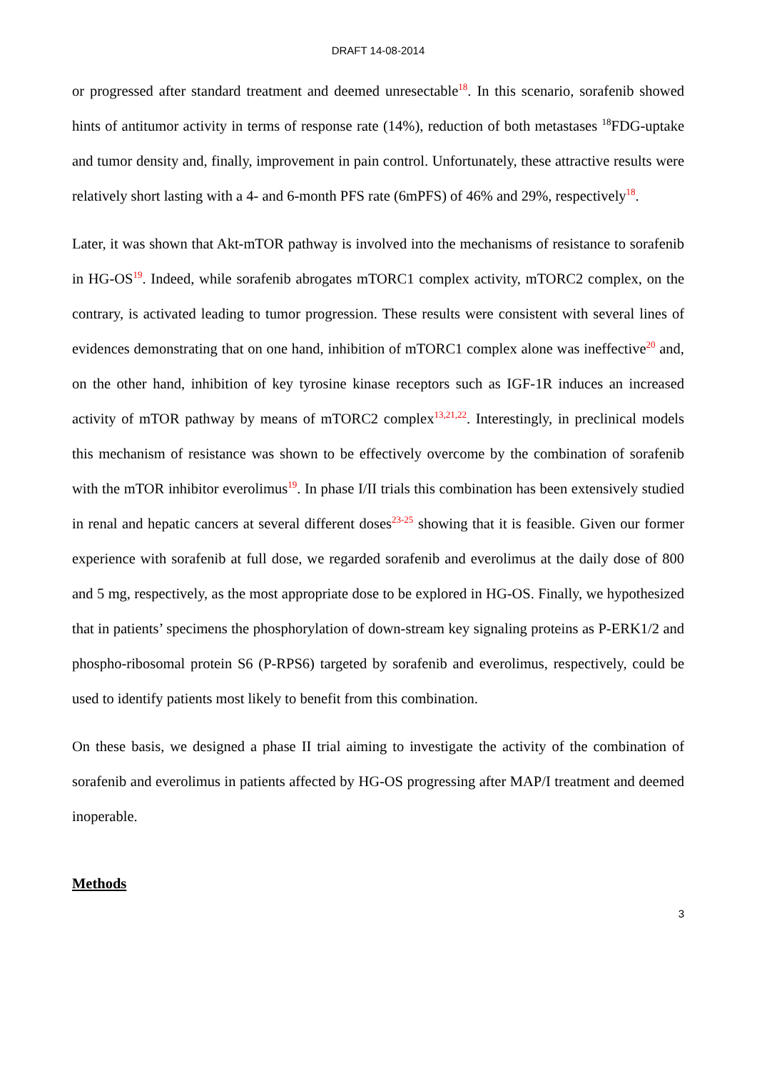DRAFT 14-08-2014
or progressed after standard treatment and deemed unresectable<sup>18</sup>. In this scenario, sorafenib showed hints of antitumor activity in terms of response rate (14%), reduction of both metastases <sup>18</sup>FDG-uptake and tumor density and, finally, improvement in pain control. Unfortunately, these attractive results were relatively short lasting with a 4- and 6-month PFS rate (6mPFS) of 46% and 29%, respectively<sup>18</sup>.
Later, it was shown that Akt-mTOR pathway is involved into the mechanisms of resistance to sorafenib in HG-OS<sup>19</sup>. Indeed, while sorafenib abrogates mTORC1 complex activity, mTORC2 complex, on the contrary, is activated leading to tumor progression. These results were consistent with several lines of evidences demonstrating that on one hand, inhibition of mTORC1 complex alone was ineffective<sup>20</sup> and, on the other hand, inhibition of key tyrosine kinase receptors such as IGF-1R induces an increased activity of mTOR pathway by means of mTORC2 complex<sup>13,21,22</sup>. Interestingly, in preclinical models this mechanism of resistance was shown to be effectively overcome by the combination of sorafenib with the mTOR inhibitor everolimus<sup>19</sup>. In phase I/II trials this combination has been extensively studied in renal and hepatic cancers at several different doses<sup>23-25</sup> showing that it is feasible. Given our former experience with sorafenib at full dose, we regarded sorafenib and everolimus at the daily dose of 800 and 5 mg, respectively, as the most appropriate dose to be explored in HG-OS. Finally, we hypothesized that in patients’ specimens the phosphorylation of down-stream key signaling proteins as P-ERK1/2 and phospho-ribosomal protein S6 (P-RPS6) targeted by sorafenib and everolimus, respectively, could be used to identify patients most likely to benefit from this combination.
On these basis, we designed a phase II trial aiming to investigate the activity of the combination of sorafenib and everolimus in patients affected by HG-OS progressing after MAP/I treatment and deemed inoperable.
Methods
3